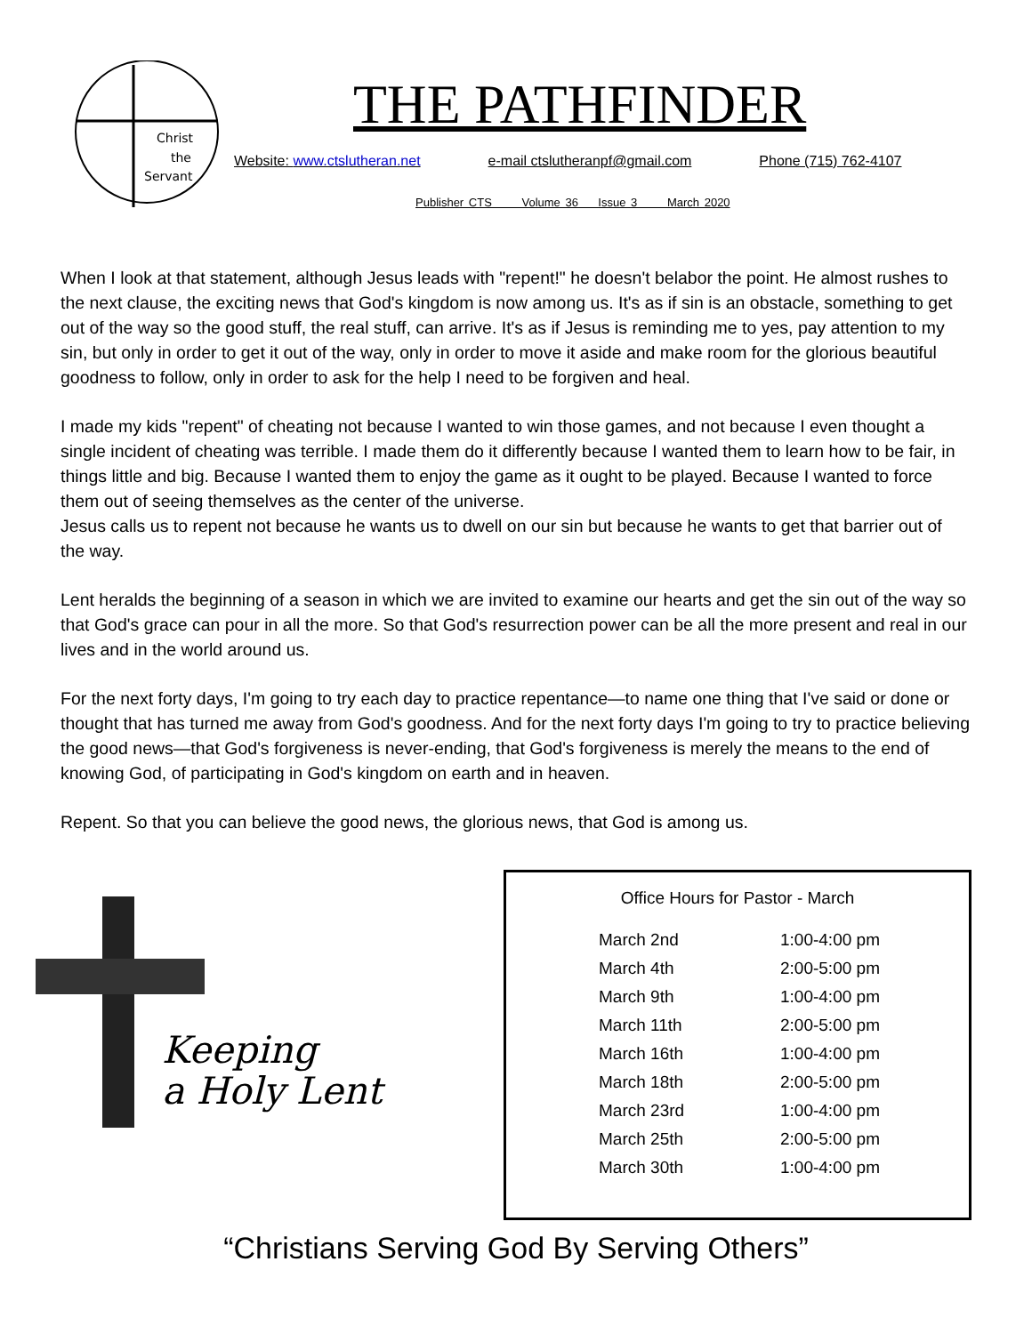Christ
the
Servant
THE PATHFINDER
Website: www.ctslutheran.net e-mail ctslutheranpf@gmail.com Phone (715) 762-4107
Publisher CTS Volume 36 Issue 3 March 2020
When I look at that statement, although Jesus leads with "repent!" he doesn't belabor the point. He almost rushes to the next clause, the exciting news that God's kingdom is now among us. It's as if sin is an obstacle, something to get out of the way so the good stuff, the real stuff, can arrive. It's as if Jesus is reminding me to yes, pay attention to my sin, but only in order to get it out of the way, only in order to move it aside and make room for the glorious beautiful goodness to follow, only in order to ask for the help I need to be forgiven and heal.
I made my kids "repent" of cheating not because I wanted to win those games, and not because I even thought a single incident of cheating was terrible. I made them do it differently because I wanted them to learn how to be fair, in things little and big. Because I wanted them to enjoy the game as it ought to be played. Because I wanted to force them out of seeing themselves as the center of the universe.
Jesus calls us to repent not because he wants us to dwell on our sin but because he wants to get that barrier out of the way.
Lent heralds the beginning of a season in which we are invited to examine our hearts and get the sin out of the way so that God's grace can pour in all the more. So that God's resurrection power can be all the more present and real in our lives and in the world around us.
For the next forty days, I'm going to try each day to practice repentance—to name one thing that I've said or done or thought that has turned me away from God's goodness. And for the next forty days I'm going to try to practice believing the good news—that God's forgiveness is never-ending, that God's forgiveness is merely the means to the end of knowing God, of participating in God's kingdom on earth and in heaven.
Repent. So that you can believe the good news, the glorious news, that God is among us.
Keeping
a Holy Lent
Office Hours for Pastor - March
| March 2nd | 1:00-4:00 pm |
| March 4th | 2:00-5:00 pm |
| March 9th | 1:00-4:00 pm |
| March 11th | 2:00-5:00 pm |
| March 16th | 1:00-4:00 pm |
| March 18th | 2:00-5:00 pm |
| March 23rd | 1:00-4:00 pm |
| March 25th | 2:00-5:00 pm |
| March 30th | 1:00-4:00 pm |
“Christians Serving God By Serving Others”